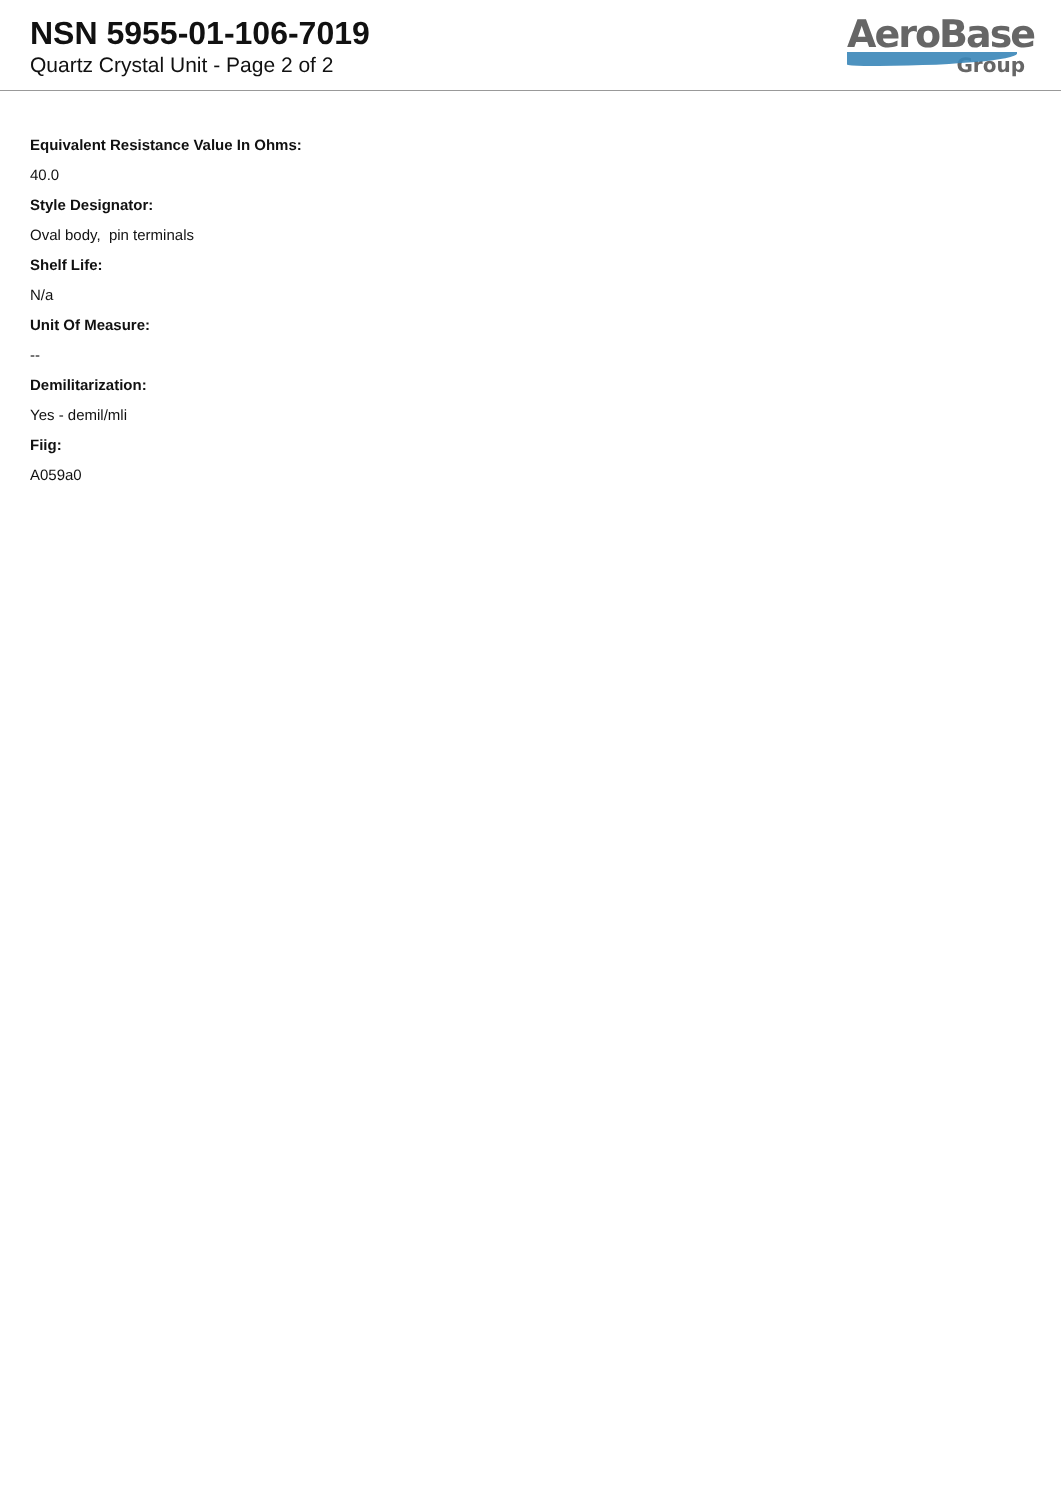NSN 5955-01-106-7019
Quartz Crystal Unit - Page 2 of 2
AeroBase
Group
Equivalent Resistance Value In Ohms:
40.0
Style Designator:
Oval body, pin terminals
Shelf Life:
N/a
Unit Of Measure:
--
Demilitarization:
Yes - demil/mli
Fiig:
A059a0